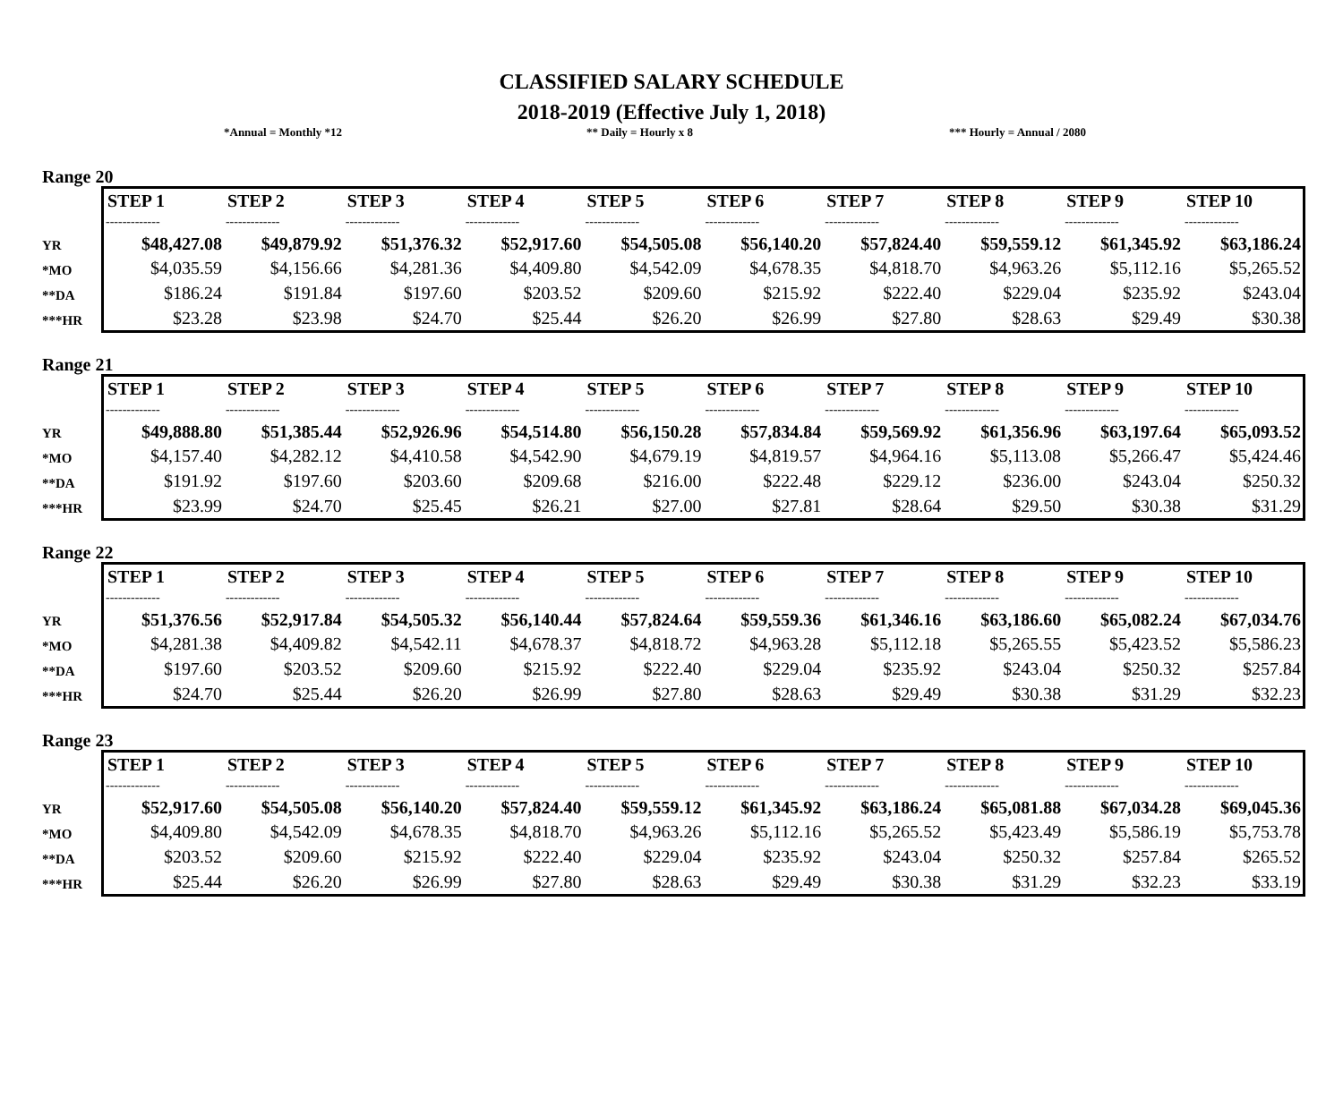CLASSIFIED SALARY SCHEDULE
2018-2019 (Effective July 1, 2018)
*Annual = Monthly *12 ** Daily = Hourly x 8 *** Hourly = Annual / 2080
Range 20
YR
*MO
**DA
***HR
| STEP 1 | STEP 2 | STEP 3 | STEP 4 | STEP 5 | STEP 6 | STEP 7 | STEP 8 | STEP 9 | STEP 10 |
| --- | --- | --- | --- | --- | --- | --- | --- | --- | --- |
| ------------- | ------------- | ------------- | ------------- | ------------- | ------------- | ------------- | ------------- | ------------- | ------------- |
| $48,427.08 | $49,879.92 | $51,376.32 | $52,917.60 | $54,505.08 | $56,140.20 | $57,824.40 | $59,559.12 | $61,345.92 | $63,186.24 |
| $4,035.59 | $4,156.66 | $4,281.36 | $4,409.80 | $4,542.09 | $4,678.35 | $4,818.70 | $4,963.26 | $5,112.16 | $5,265.52 |
| $186.24 | $191.84 | $197.60 | $203.52 | $209.60 | $215.92 | $222.40 | $229.04 | $235.92 | $243.04 |
| $23.28 | $23.98 | $24.70 | $25.44 | $26.20 | $26.99 | $27.80 | $28.63 | $29.49 | $30.38 |
Range 21
YR
*MO
**DA
***HR
| STEP 1 | STEP 2 | STEP 3 | STEP 4 | STEP 5 | STEP 6 | STEP 7 | STEP 8 | STEP 9 | STEP 10 |
| --- | --- | --- | --- | --- | --- | --- | --- | --- | --- |
| ------------- | ------------- | ------------- | ------------- | ------------- | ------------- | ------------- | ------------- | ------------- | ------------- |
| $49,888.80 | $51,385.44 | $52,926.96 | $54,514.80 | $56,150.28 | $57,834.84 | $59,569.92 | $61,356.96 | $63,197.64 | $65,093.52 |
| $4,157.40 | $4,282.12 | $4,410.58 | $4,542.90 | $4,679.19 | $4,819.57 | $4,964.16 | $5,113.08 | $5,266.47 | $5,424.46 |
| $191.92 | $197.60 | $203.60 | $209.68 | $216.00 | $222.48 | $229.12 | $236.00 | $243.04 | $250.32 |
| $23.99 | $24.70 | $25.45 | $26.21 | $27.00 | $27.81 | $28.64 | $29.50 | $30.38 | $31.29 |
Range 22
YR
*MO
**DA
***HR
| STEP 1 | STEP 2 | STEP 3 | STEP 4 | STEP 5 | STEP 6 | STEP 7 | STEP 8 | STEP 9 | STEP 10 |
| --- | --- | --- | --- | --- | --- | --- | --- | --- | --- |
| ------------- | ------------- | ------------- | ------------- | ------------- | ------------- | ------------- | ------------- | ------------- | ------------- |
| $51,376.56 | $52,917.84 | $54,505.32 | $56,140.44 | $57,824.64 | $59,559.36 | $61,346.16 | $63,186.60 | $65,082.24 | $67,034.76 |
| $4,281.38 | $4,409.82 | $4,542.11 | $4,678.37 | $4,818.72 | $4,963.28 | $5,112.18 | $5,265.55 | $5,423.52 | $5,586.23 |
| $197.60 | $203.52 | $209.60 | $215.92 | $222.40 | $229.04 | $235.92 | $243.04 | $250.32 | $257.84 |
| $24.70 | $25.44 | $26.20 | $26.99 | $27.80 | $28.63 | $29.49 | $30.38 | $31.29 | $32.23 |
Range 23
YR
*MO
**DA
***HR
| STEP 1 | STEP 2 | STEP 3 | STEP 4 | STEP 5 | STEP 6 | STEP 7 | STEP 8 | STEP 9 | STEP 10 |
| --- | --- | --- | --- | --- | --- | --- | --- | --- | --- |
| ------------- | ------------- | ------------- | ------------- | ------------- | ------------- | ------------- | ------------- | ------------- | ------------- |
| $52,917.60 | $54,505.08 | $56,140.20 | $57,824.40 | $59,559.12 | $61,345.92 | $63,186.24 | $65,081.88 | $67,034.28 | $69,045.36 |
| $4,409.80 | $4,542.09 | $4,678.35 | $4,818.70 | $4,963.26 | $5,112.16 | $5,265.52 | $5,423.49 | $5,586.19 | $5,753.78 |
| $203.52 | $209.60 | $215.92 | $222.40 | $229.04 | $235.92 | $243.04 | $250.32 | $257.84 | $265.52 |
| $25.44 | $26.20 | $26.99 | $27.80 | $28.63 | $29.49 | $30.38 | $31.29 | $32.23 | $33.19 |